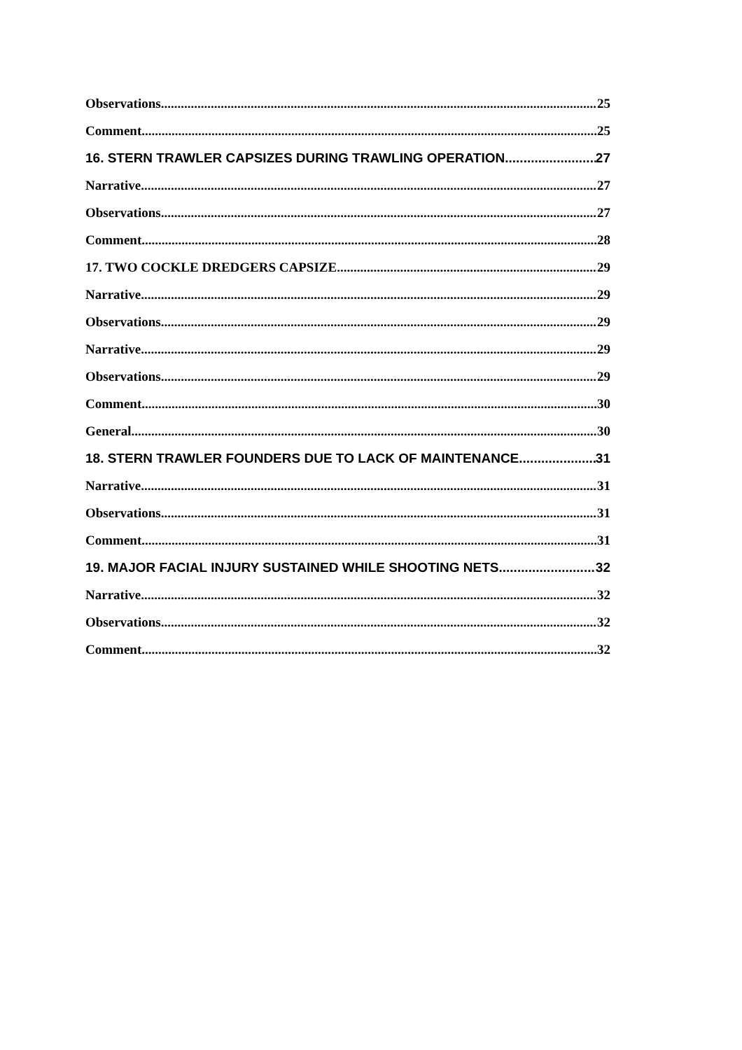Observations 25
Comment 25
16. STERN TRAWLER CAPSIZES DURING TRAWLING OPERATION 27
Narrative 27
Observations 27
Comment 28
17. TWO COCKLE DREDGERS CAPSIZE 29
Narrative 29
Observations 29
Narrative 29
Observations 29
Comment 30
General 30
18. STERN TRAWLER FOUNDERS DUE TO LACK OF MAINTENANCE 31
Narrative 31
Observations 31
Comment 31
19. MAJOR FACIAL INJURY SUSTAINED WHILE SHOOTING NETS 32
Narrative 32
Observations 32
Comment 32